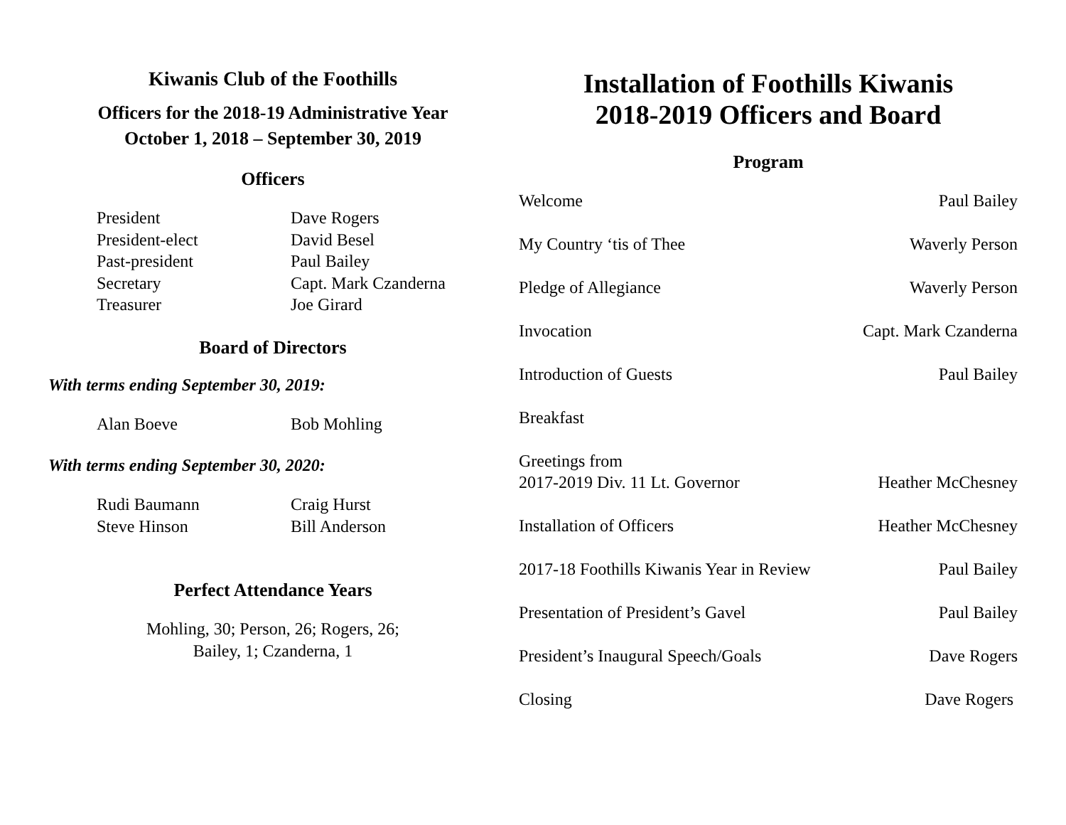Kiwanis Club of the Foothills
Officers for the 2018-19 Administrative Year
October 1, 2018 – September 30, 2019
Officers
President Dave Rogers
President-elect David Besel
Past-president Paul Bailey
Secretary Capt. Mark Czanderna
Treasurer Joe Girard
Board of Directors
With terms ending September 30, 2019:
Alan Boeve Bob Mohling
With terms ending September 30, 2020:
Rudi Baumann Craig Hurst
Steve Hinson Bill Anderson
Perfect Attendance Years
Mohling, 30; Person, 26; Rogers, 26;
Bailey, 1; Czanderna, 1
Installation of Foothills Kiwanis
2018-2019 Officers and Board
Program
Welcome Paul Bailey
My Country ‘tis of Thee Waverly Person
Pledge of Allegiance Waverly Person
Invocation Capt. Mark Czanderna
Introduction of Guests Paul Bailey
Breakfast
Greetings from
2017-2019 Div. 11 Lt. Governor Heather McChesney
Installation of Officers Heather McChesney
2017-18 Foothills Kiwanis Year in Review Paul Bailey
Presentation of President’s Gavel Paul Bailey
President’s Inaugural Speech/Goals Dave Rogers
Closing Dave Rogers